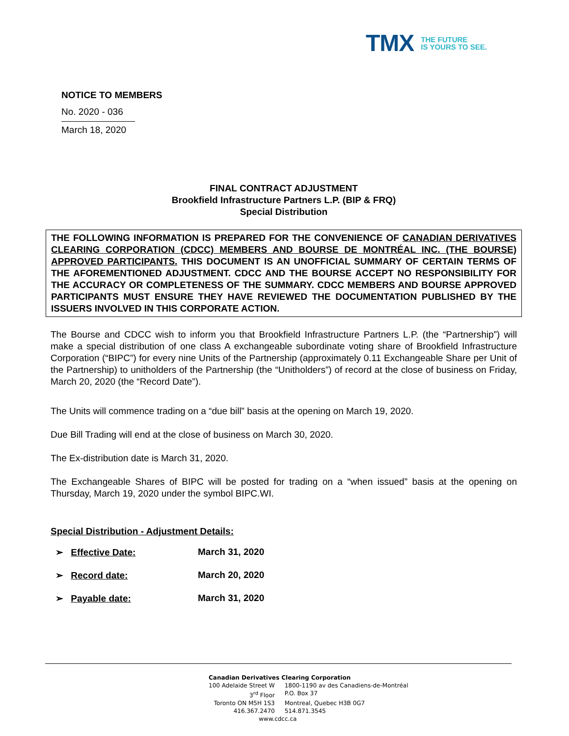TMX
THE FUTURE
IS YOURS TO SEE.
NOTICE TO MEMBERS
No. 2020 - 036
March 18, 2020
FINAL CONTRACT ADJUSTMENT
Brookfield Infrastructure Partners L.P. (BIP & FRQ)
Special Distribution
THE FOLLOWING INFORMATION IS PREPARED FOR THE CONVENIENCE OF CANADIAN DERIVATIVES CLEARING CORPORATION (CDCC) MEMBERS AND BOURSE DE MONTRÉAL INC. (THE BOURSE) APPROVED PARTICIPANTS. THIS DOCUMENT IS AN UNOFFICIAL SUMMARY OF CERTAIN TERMS OF THE AFOREMENTIONED ADJUSTMENT. CDCC AND THE BOURSE ACCEPT NO RESPONSIBILITY FOR THE ACCURACY OR COMPLETENESS OF THE SUMMARY. CDCC MEMBERS AND BOURSE APPROVED PARTICIPANTS MUST ENSURE THEY HAVE REVIEWED THE DOCUMENTATION PUBLISHED BY THE ISSUERS INVOLVED IN THIS CORPORATE ACTION.
The Bourse and CDCC wish to inform you that Brookfield Infrastructure Partners L.P. (the “Partnership”) will make a special distribution of one class A exchangeable subordinate voting share of Brookfield Infrastructure Corporation (“BIPC”) for every nine Units of the Partnership (approximately 0.11 Exchangeable Share per Unit of the Partnership) to unitholders of the Partnership (the “Unitholders”) of record at the close of business on Friday, March 20, 2020 (the “Record Date”).
The Units will commence trading on a “due bill” basis at the opening on March 19, 2020.
Due Bill Trading will end at the close of business on March 30, 2020.
The Ex-distribution date is March 31, 2020.
The Exchangeable Shares of BIPC will be posted for trading on a “when issued” basis at the opening on Thursday, March 19, 2020 under the symbol BIPC.WI.
Special Distribution - Adjustment Details:
➢ Effective Date: March 31, 2020
➢ Record date: March 20, 2020
➢ Payable date: March 31, 2020
Canadian Derivatives Clearing Corporation
| 100 Adelaide Street W | 1800-1190 av des Canadiens-de-Montréal |
| 3<sup>rd</sup> Floor | P.O. Box 37 |
| Toronto ON M5H 1S3 | Montreal, Quebec H3B 0G7 |
| 416.367.2470 | 514.871.3545 |
www.cdcc.ca